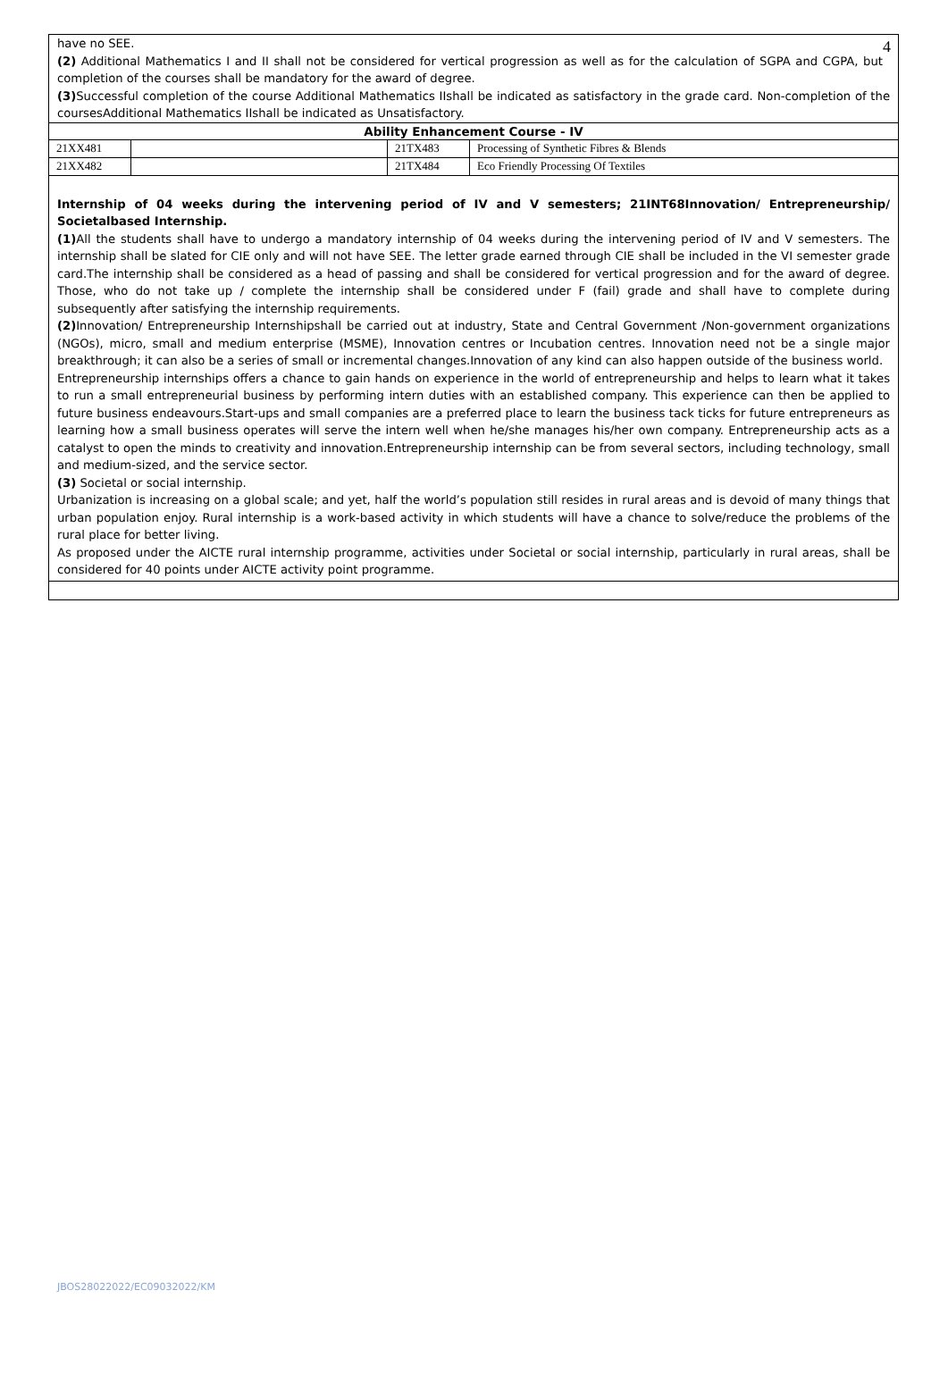4
have no SEE.
(2) Additional Mathematics I and II shall not be considered for vertical progression as well as for the calculation of SGPA and CGPA, but completion of the courses shall be mandatory for the award of degree.
(3) Successful completion of the course Additional Mathematics IIshall be indicated as satisfactory in the grade card. Non-completion of the coursesAdditional Mathematics IIshall be indicated as Unsatisfactory.
| Ability Enhancement Course - IV | | | |
| --- | --- | --- | --- |
| 21XX481 | | 21TX483 | Processing of Synthetic Fibres & Blends |
| 21XX482 | | 21TX484 | Eco Friendly Processing Of Textiles |
Internship of 04 weeks during the intervening period of IV and V semesters; 21INT68Innovation/ Entrepreneurship/ Societalbased Internship.
(1) All the students shall have to undergo a mandatory internship of 04 weeks during the intervening period of IV and V semesters. The internship shall be slated for CIE only and will not have SEE. The letter grade earned through CIE shall be included in the VI semester grade card.The internship shall be considered as a head of passing and shall be considered for vertical progression and for the award of degree. Those, who do not take up / complete the internship shall be considered under F (fail) grade and shall have to complete during subsequently after satisfying the internship requirements.
(2) Innovation/ Entrepreneurship Internshipshall be carried out at industry, State and Central Government /Non-government organizations (NGOs), micro, small and medium enterprise (MSME), Innovation centres or Incubation centres. Innovation need not be a single major breakthrough; it can also be a series of small or incremental changes.Innovation of any kind can also happen outside of the business world.
Entrepreneurship internships offers a chance to gain hands on experience in the world of entrepreneurship and helps to learn what it takes to run a small entrepreneurial business by performing intern duties with an established company. This experience can then be applied to future business endeavours.Start-ups and small companies are a preferred place to learn the business tack ticks for future entrepreneurs as learning how a small business operates will serve the intern well when he/she manages his/her own company. Entrepreneurship acts as a catalyst to open the minds to creativity and innovation.Entrepreneurship internship can be from several sectors, including technology, small and medium-sized, and the service sector.
(3) Societal or social internship.
Urbanization is increasing on a global scale; and yet, half the world’s population still resides in rural areas and is devoid of many things that urban population enjoy. Rural internship is a work-based activity in which students will have a chance to solve/reduce the problems of the rural place for better living.
As proposed under the AICTE rural internship programme, activities under Societal or social internship, particularly in rural areas, shall be considered for 40 points under AICTE activity point programme.
JBOS28022022/EC09032022/KM